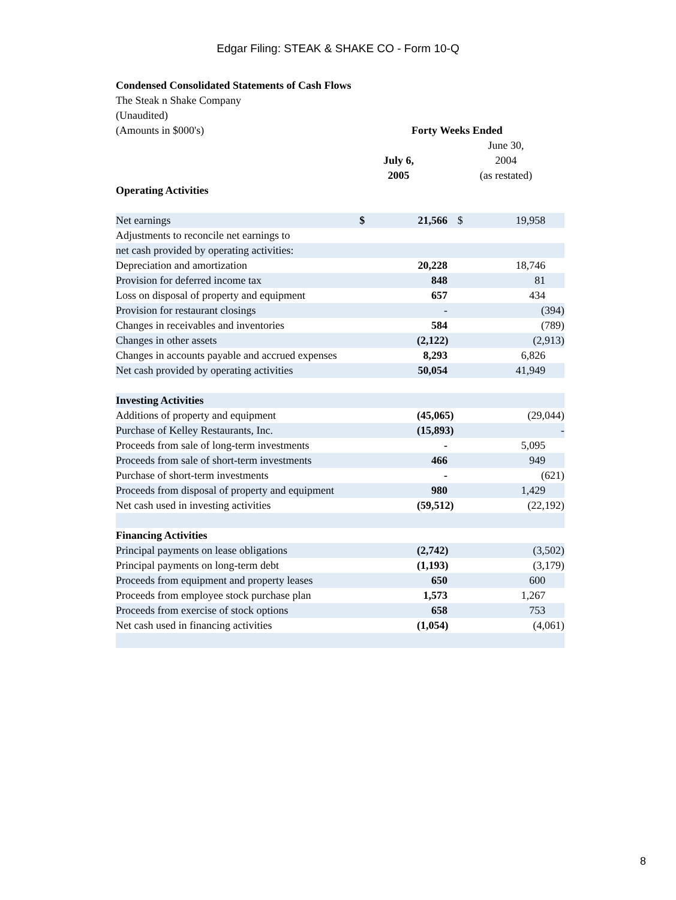Edgar Filing: STEAK & SHAKE CO - Form 10-Q
| Condensed Consolidated Statements of Cash Flows | | | | | |
| The Steak n Shake Company | | | | | |
| (Unaudited) | | | | | |
| (Amounts in $000's) | Forty Weeks Ended | | | | |
| | July 6, 2005 | | June 30, 2004 (as restated) | | |
| Operating Activities | | | | | |
| Net earnings | $ | 21,566 | $ | 19,958 | |
| Adjustments to reconcile net earnings to | | | | | |
| net cash provided by operating activities: | | | | | |
| Depreciation and amortization | | 20,228 | | 18,746 | |
| Provision for deferred income tax | | 848 | | 81 | |
| Loss on disposal of property and equipment | | 657 | | 434 | |
| Provision for restaurant closings | | - | | (394) | |
| Changes in receivables and inventories | | 584 | | (789) | |
| Changes in other assets | | (2,122) | | (2,913) | |
| Changes in accounts payable and accrued expenses | | 8,293 | | 6,826 | |
| Net cash provided by operating activities | | 50,054 | | 41,949 | |
| Investing Activities | | | | | |
| Additions of property and equipment | | (45,065) | | (29,044) | |
| Purchase of Kelley Restaurants, Inc. | | (15,893) | | - | |
| Proceeds from sale of long-term investments | | - | | 5,095 | |
| Proceeds from sale of short-term investments | | 466 | | 949 | |
| Purchase of short-term investments | | - | | (621) | |
| Proceeds from disposal of property and equipment | | 980 | | 1,429 | |
| Net cash used in investing activities | | (59,512) | | (22,192) | |
| Financing Activities | | | | | |
| Principal payments on lease obligations | | (2,742) | | (3,502) | |
| Principal payments on long-term debt | | (1,193) | | (3,179) | |
| Proceeds from equipment and property leases | | 650 | | 600 | |
| Proceeds from employee stock purchase plan | | 1,573 | | 1,267 | |
| Proceeds from exercise of stock options | | 658 | | 753 | |
| Net cash used in financing activities | | (1,054) | | (4,061) | |
8